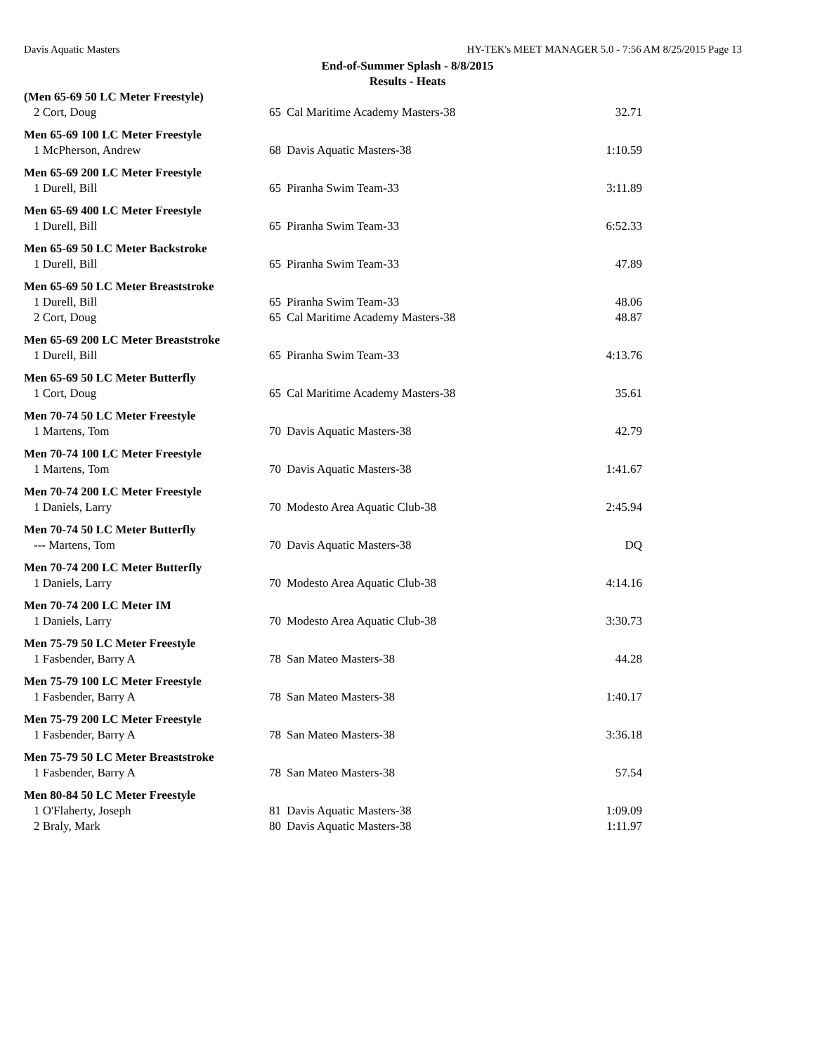Davis Aquatic Masters HY-TEK's MEET MANAGER 5.0 - 7:56 AM 8/25/2015 Page 13
End-of-Summer Splash - 8/8/2015
Results - Heats
| (Men 65-69 50 LC Meter Freestyle) | | | |
| 2 Cort, Doug | 65 | Cal Maritime Academy Masters-38 | 32.71 |
| Men 65-69 100 LC Meter Freestyle | | | |
| 1 McPherson, Andrew | 68 | Davis Aquatic Masters-38 | 1:10.59 |
| Men 65-69 200 LC Meter Freestyle | | | |
| 1 Durell, Bill | 65 | Piranha Swim Team-33 | 3:11.89 |
| Men 65-69 400 LC Meter Freestyle | | | |
| 1 Durell, Bill | 65 | Piranha Swim Team-33 | 6:52.33 |
| Men 65-69 50 LC Meter Backstroke | | | |
| 1 Durell, Bill | 65 | Piranha Swim Team-33 | 47.89 |
| Men 65-69 50 LC Meter Breaststroke | | | |
| 1 Durell, Bill | 65 | Piranha Swim Team-33 | 48.06 |
| 2 Cort, Doug | 65 | Cal Maritime Academy Masters-38 | 48.87 |
| Men 65-69 200 LC Meter Breaststroke | | | |
| 1 Durell, Bill | 65 | Piranha Swim Team-33 | 4:13.76 |
| Men 65-69 50 LC Meter Butterfly | | | |
| 1 Cort, Doug | 65 | Cal Maritime Academy Masters-38 | 35.61 |
| Men 70-74 50 LC Meter Freestyle | | | |
| 1 Martens, Tom | 70 | Davis Aquatic Masters-38 | 42.79 |
| Men 70-74 100 LC Meter Freestyle | | | |
| 1 Martens, Tom | 70 | Davis Aquatic Masters-38 | 1:41.67 |
| Men 70-74 200 LC Meter Freestyle | | | |
| 1 Daniels, Larry | 70 | Modesto Area Aquatic Club-38 | 2:45.94 |
| Men 70-74 50 LC Meter Butterfly | | | |
| --- Martens, Tom | 70 | Davis Aquatic Masters-38 | DQ |
| Men 70-74 200 LC Meter Butterfly | | | |
| 1 Daniels, Larry | 70 | Modesto Area Aquatic Club-38 | 4:14.16 |
| Men 70-74 200 LC Meter IM | | | |
| 1 Daniels, Larry | 70 | Modesto Area Aquatic Club-38 | 3:30.73 |
| Men 75-79 50 LC Meter Freestyle | | | |
| 1 Fasbender, Barry A | 78 | San Mateo Masters-38 | 44.28 |
| Men 75-79 100 LC Meter Freestyle | | | |
| 1 Fasbender, Barry A | 78 | San Mateo Masters-38 | 1:40.17 |
| Men 75-79 200 LC Meter Freestyle | | | |
| 1 Fasbender, Barry A | 78 | San Mateo Masters-38 | 3:36.18 |
| Men 75-79 50 LC Meter Breaststroke | | | |
| 1 Fasbender, Barry A | 78 | San Mateo Masters-38 | 57.54 |
| Men 80-84 50 LC Meter Freestyle | | | |
| 1 O'Flaherty, Joseph | 81 | Davis Aquatic Masters-38 | 1:09.09 |
| 2 Braly, Mark | 80 | Davis Aquatic Masters-38 | 1:11.97 |